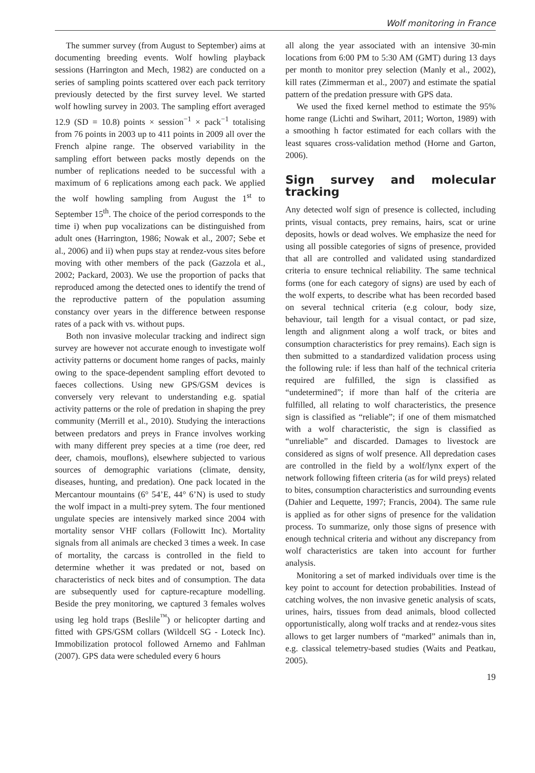Wolf monitoring in France
The summer survey (from August to September) aims at documenting breeding events. Wolf howling playback sessions (Harrington and Mech, 1982) are conducted on a series of sampling points scattered over each pack territory previously detected by the first survey level. We started wolf howling survey in 2003. The sampling effort averaged 12.9 (SD = 10.8) points × session<sup>−1</sup> × pack<sup>−1</sup> totalising from 76 points in 2003 up to 411 points in 2009 all over the French alpine range. The observed variability in the sampling effort between packs mostly depends on the number of replications needed to be successful with a maximum of 6 replications among each pack. We applied the wolf howling sampling from August the 1<sup>st</sup> to September 15<sup>th</sup>. The choice of the period corresponds to the time i) when pup vocalizations can be distinguished from adult ones (Harrington, 1986; Nowak et al., 2007; Sebe et al., 2006) and ii) when pups stay at rendez-vous sites before moving with other members of the pack (Gazzola et al., 2002; Packard, 2003). We use the proportion of packs that reproduced among the detected ones to identify the trend of the reproductive pattern of the population assuming constancy over years in the difference between response rates of a pack with vs. without pups.
Both non invasive molecular tracking and indirect sign survey are however not accurate enough to investigate wolf activity patterns or document home ranges of packs, mainly owing to the space-dependent sampling effort devoted to faeces collections. Using new GPS/GSM devices is conversely very relevant to understanding e.g. spatial activity patterns or the role of predation in shaping the prey community (Merrill et al., 2010). Studying the interactions between predators and preys in France involves working with many different prey species at a time (roe deer, red deer, chamois, mouflons), elsewhere subjected to various sources of demographic variations (climate, density, diseases, hunting, and predation). One pack located in the Mercantour mountains (6° 54’E, 44° 6’N) is used to study the wolf impact in a multi-prey sytem. The four mentioned ungulate species are intensively marked since 2004 with mortality sensor VHF collars (Followitt Inc). Mortality signals from all animals are checked 3 times a week. In case of mortality, the carcass is controlled in the field to determine whether it was predated or not, based on characteristics of neck bites and of consumption. The data are subsequently used for capture-recapture modelling. Beside the prey monitoring, we captured 3 females wolves using leg hold traps (Beslile<sup>™</sup>) or helicopter darting and fitted with GPS/GSM collars (Wildcell SG - Loteck Inc). Immobilization protocol followed Arnemo and Fahlman (2007). GPS data were scheduled every 6 hours
all along the year associated with an intensive 30-min locations from 6:00 PM to 5:30 AM (GMT) during 13 days per month to monitor prey selection (Manly et al., 2002), kill rates (Zimmerman et al., 2007) and estimate the spatial pattern of the predation pressure with GPS data.
We used the fixed kernel method to estimate the 95% home range (Lichti and Swihart, 2011; Worton, 1989) with a smoothing h factor estimated for each collars with the least squares cross-validation method (Horne and Garton, 2006).
Sign survey and molecular tracking
Any detected wolf sign of presence is collected, including prints, visual contacts, prey remains, hairs, scat or urine deposits, howls or dead wolves. We emphasize the need for using all possible categories of signs of presence, provided that all are controlled and validated using standardized criteria to ensure technical reliability. The same technical forms (one for each category of signs) are used by each of the wolf experts, to describe what has been recorded based on several technical criteria (e.g colour, body size, behaviour, tail length for a visual contact, or pad size, length and alignment along a wolf track, or bites and consumption characteristics for prey remains). Each sign is then submitted to a standardized validation process using the following rule: if less than half of the technical criteria required are fulfilled, the sign is classified as “undetermined”; if more than half of the criteria are fulfilled, all relating to wolf characteristics, the presence sign is classified as “reliable”; if one of them mismatched with a wolf characteristic, the sign is classified as “unreliable” and discarded. Damages to livestock are considered as signs of wolf presence. All depredation cases are controlled in the field by a wolf/lynx expert of the network following fifteen criteria (as for wild preys) related to bites, consumption characteristics and surrounding events (Dahier and Lequette, 1997; Francis, 2004). The same rule is applied as for other signs of presence for the validation process. To summarize, only those signs of presence with enough technical criteria and without any discrepancy from wolf characteristics are taken into account for further analysis.
Monitoring a set of marked individuals over time is the key point to account for detection probabilities. Instead of catching wolves, the non invasive genetic analysis of scats, urines, hairs, tissues from dead animals, blood collected opportunistically, along wolf tracks and at rendez-vous sites allows to get larger numbers of “marked” animals than in, e.g. classical telemetry-based studies (Waits and Peatkau, 2005).
19